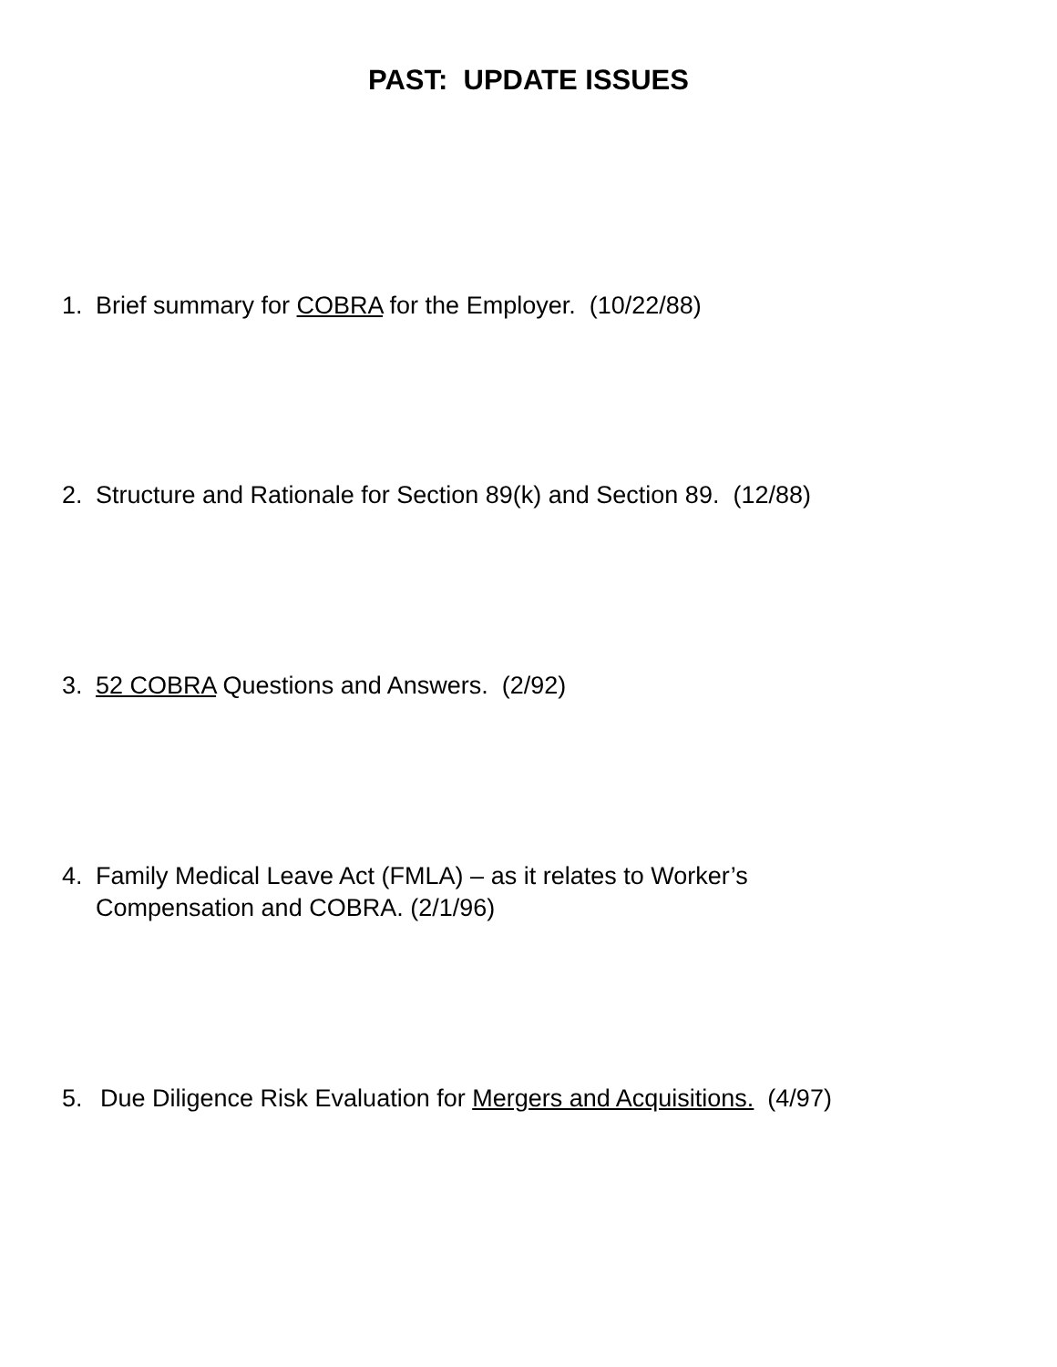PAST: UPDATE ISSUES
1. Brief summary for COBRA for the Employer. (10/22/88)
2. Structure and Rationale for Section 89(k) and Section 89. (12/88)
3. 52 COBRA Questions and Answers. (2/92)
4. Family Medical Leave Act (FMLA) – as it relates to Worker’s
Compensation and COBRA. (2/1/96)
5. Due Diligence Risk Evaluation for Mergers and Acquisitions. (4/97)